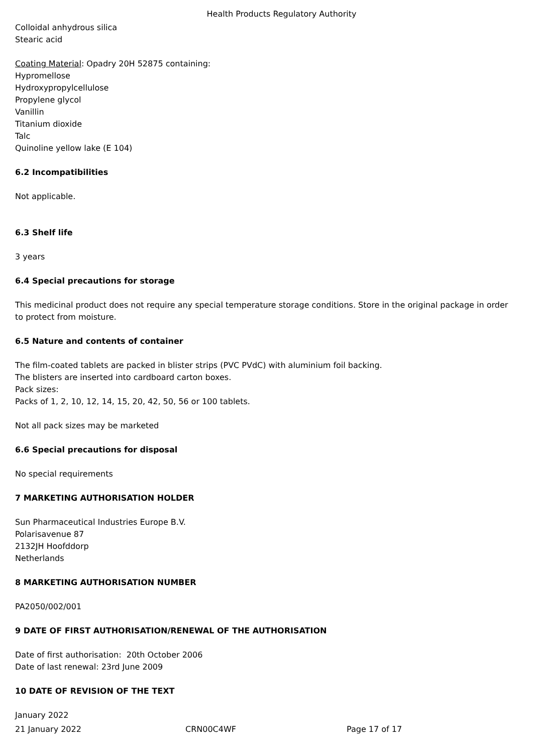Health Products Regulatory Authority
Colloidal anhydrous silica
Stearic acid
Coating Material: Opadry 20H 52875 containing:
Hypromellose
Hydroxypropylcellulose
Propylene glycol
Vanillin
Titanium dioxide
Talc
Quinoline yellow lake (E 104)
6.2 Incompatibilities
Not applicable.
6.3 Shelf life
3 years
6.4 Special precautions for storage
This medicinal product does not require any special temperature storage conditions. Store in the original package in order to protect from moisture.
6.5 Nature and contents of container
The film-coated tablets are packed in blister strips (PVC PVdC) with aluminium foil backing.
The blisters are inserted into cardboard carton boxes.
Pack sizes:
Packs of 1, 2, 10, 12, 14, 15, 20, 42, 50, 56 or 100 tablets.
Not all pack sizes may be marketed
6.6 Special precautions for disposal
No special requirements
7 MARKETING AUTHORISATION HOLDER
Sun Pharmaceutical Industries Europe B.V.
Polarisavenue 87
2132JH Hoofddorp
Netherlands
8 MARKETING AUTHORISATION NUMBER
PA2050/002/001
9 DATE OF FIRST AUTHORISATION/RENEWAL OF THE AUTHORISATION
Date of first authorisation: 20th October 2006
Date of last renewal: 23rd June 2009
10 DATE OF REVISION OF THE TEXT
January 2022
21 January 2022 CRN00C4WF Page 17 of 17